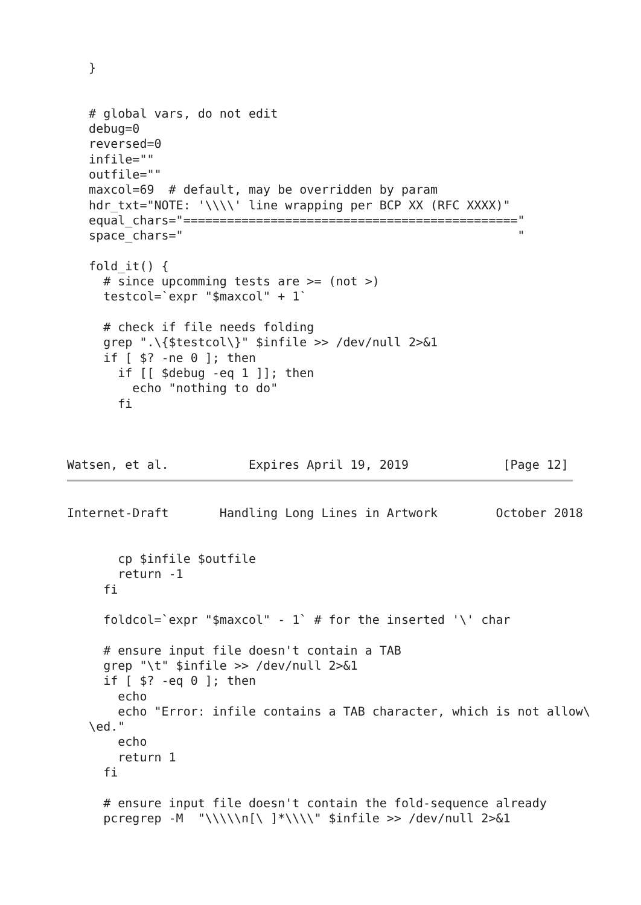}


   # global vars, do not edit
   debug=0
   reversed=0
   infile=""
   outfile=""
   maxcol=69  # default, may be overridden by param
   hdr_txt="NOTE: '\\\\' line wrapping per BCP XX (RFC XXXX)"
   equal_chars="=============================================="
   space_chars="                                              "

   fold_it() {
     # since upcomming tests are >= (not >)
     testcol=`expr "$maxcol" + 1`

     # check if file needs folding
     grep ".\{$testcol\}" $infile >> /dev/null 2>&1
     if [ $? -ne 0 ]; then
       if [[ $debug -eq 1 ]]; then
         echo "nothing to do"
       fi



Watsen, et al.           Expires April 19, 2019             [Page 12]
Internet-Draft       Handling Long Lines in Artwork        October 2018


       cp $infile $outfile
       return -1
     fi

     foldcol=`expr "$maxcol" - 1` # for the inserted '\' char

     # ensure input file doesn't contain a TAB
     grep "\t" $infile >> /dev/null 2>&1
     if [ $? -eq 0 ]; then
       echo
       echo "Error: infile contains a TAB character, which is not allow\
   \ed."
       echo
       return 1
     fi

     # ensure input file doesn't contain the fold-sequence already
     pcregrep -M  "\\\\\n[\ ]*\\\\" $infile >> /dev/null 2>&1